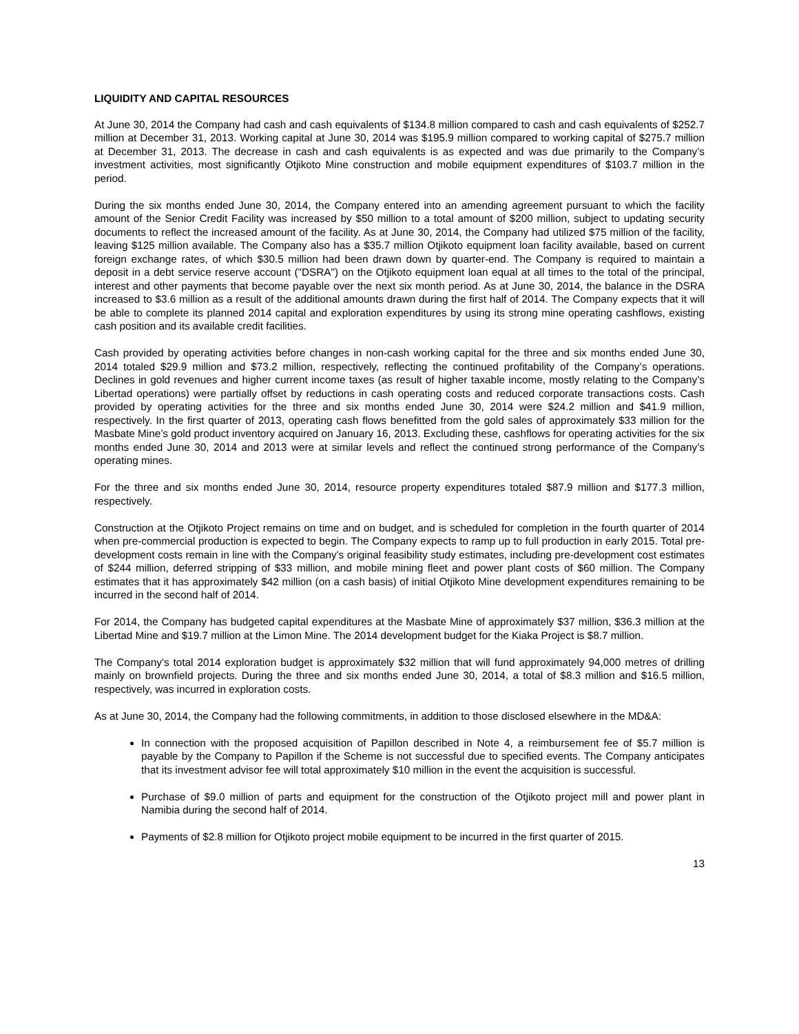LIQUIDITY AND CAPITAL RESOURCES
At June 30, 2014 the Company had cash and cash equivalents of $134.8 million compared to cash and cash equivalents of $252.7 million at December 31, 2013. Working capital at June 30, 2014 was $195.9 million compared to working capital of $275.7 million at December 31, 2013. The decrease in cash and cash equivalents is as expected and was due primarily to the Company’s investment activities, most significantly Otjikoto Mine construction and mobile equipment expenditures of $103.7 million in the period.
During the six months ended June 30, 2014, the Company entered into an amending agreement pursuant to which the facility amount of the Senior Credit Facility was increased by $50 million to a total amount of $200 million, subject to updating security documents to reflect the increased amount of the facility. As at June 30, 2014, the Company had utilized $75 million of the facility, leaving $125 million available. The Company also has a $35.7 million Otjikoto equipment loan facility available, based on current foreign exchange rates, of which $30.5 million had been drawn down by quarter-end. The Company is required to maintain a deposit in a debt service reserve account ("DSRA") on the Otjikoto equipment loan equal at all times to the total of the principal, interest and other payments that become payable over the next six month period. As at June 30, 2014, the balance in the DSRA increased to $3.6 million as a result of the additional amounts drawn during the first half of 2014. The Company expects that it will be able to complete its planned 2014 capital and exploration expenditures by using its strong mine operating cashflows, existing cash position and its available credit facilities.
Cash provided by operating activities before changes in non-cash working capital for the three and six months ended June 30, 2014 totaled $29.9 million and $73.2 million, respectively, reflecting the continued profitability of the Company’s operations. Declines in gold revenues and higher current income taxes (as result of higher taxable income, mostly relating to the Company’s Libertad operations) were partially offset by reductions in cash operating costs and reduced corporate transactions costs. Cash provided by operating activities for the three and six months ended June 30, 2014 were $24.2 million and $41.9 million, respectively. In the first quarter of 2013, operating cash flows benefitted from the gold sales of approximately $33 million for the Masbate Mine’s gold product inventory acquired on January 16, 2013. Excluding these, cashflows for operating activities for the six months ended June 30, 2014 and 2013 were at similar levels and reflect the continued strong performance of the Company’s operating mines.
For the three and six months ended June 30, 2014, resource property expenditures totaled $87.9 million and $177.3 million, respectively.
Construction at the Otjikoto Project remains on time and on budget, and is scheduled for completion in the fourth quarter of 2014 when pre-commercial production is expected to begin. The Company expects to ramp up to full production in early 2015. Total pre-development costs remain in line with the Company's original feasibility study estimates, including pre-development cost estimates of $244 million, deferred stripping of $33 million, and mobile mining fleet and power plant costs of $60 million. The Company estimates that it has approximately $42 million (on a cash basis) of initial Otjikoto Mine development expenditures remaining to be incurred in the second half of 2014.
For 2014, the Company has budgeted capital expenditures at the Masbate Mine of approximately $37 million, $36.3 million at the Libertad Mine and $19.7 million at the Limon Mine. The 2014 development budget for the Kiaka Project is $8.7 million.
The Company’s total 2014 exploration budget is approximately $32 million that will fund approximately 94,000 metres of drilling mainly on brownfield projects. During the three and six months ended June 30, 2014, a total of $8.3 million and $16.5 million, respectively, was incurred in exploration costs.
As at June 30, 2014, the Company had the following commitments, in addition to those disclosed elsewhere in the MD&A:
In connection with the proposed acquisition of Papillon described in Note 4, a reimbursement fee of $5.7 million is payable by the Company to Papillon if the Scheme is not successful due to specified events. The Company anticipates that its investment advisor fee will total approximately $10 million in the event the acquisition is successful.
Purchase of $9.0 million of parts and equipment for the construction of the Otjikoto project mill and power plant in Namibia during the second half of 2014.
Payments of $2.8 million for Otjikoto project mobile equipment to be incurred in the first quarter of 2015.
13